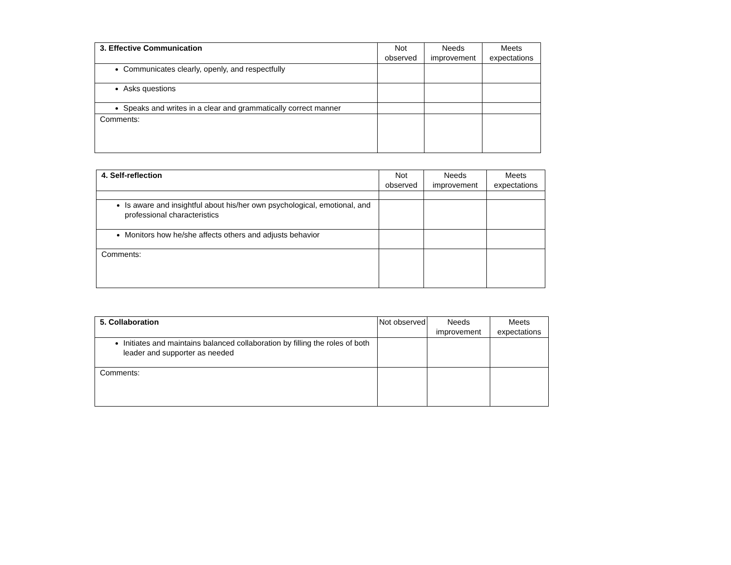| 3. Effective Communication | Not observed | Needs improvement | Meets expectations |
| --- | --- | --- | --- |
| Communicates clearly, openly, and respectfully | | | |
| Asks questions | | | |
| Speaks and writes in a clear and grammatically correct manner | | | |
| Comments: | | | |
| 4. Self-reflection | Not observed | Needs improvement | Meets expectations |
| --- | --- | --- | --- |
| Is aware and insightful about his/her own psychological, emotional, and professional characteristics | | | |
| Monitors how he/she affects others and adjusts behavior | | | |
| Comments: | | | |
| 5. Collaboration | Not observed | Needs improvement | Meets expectations |
| --- | --- | --- | --- |
| Initiates and maintains balanced collaboration by filling the roles of both leader and supporter as needed | | | |
| Comments: | | | |